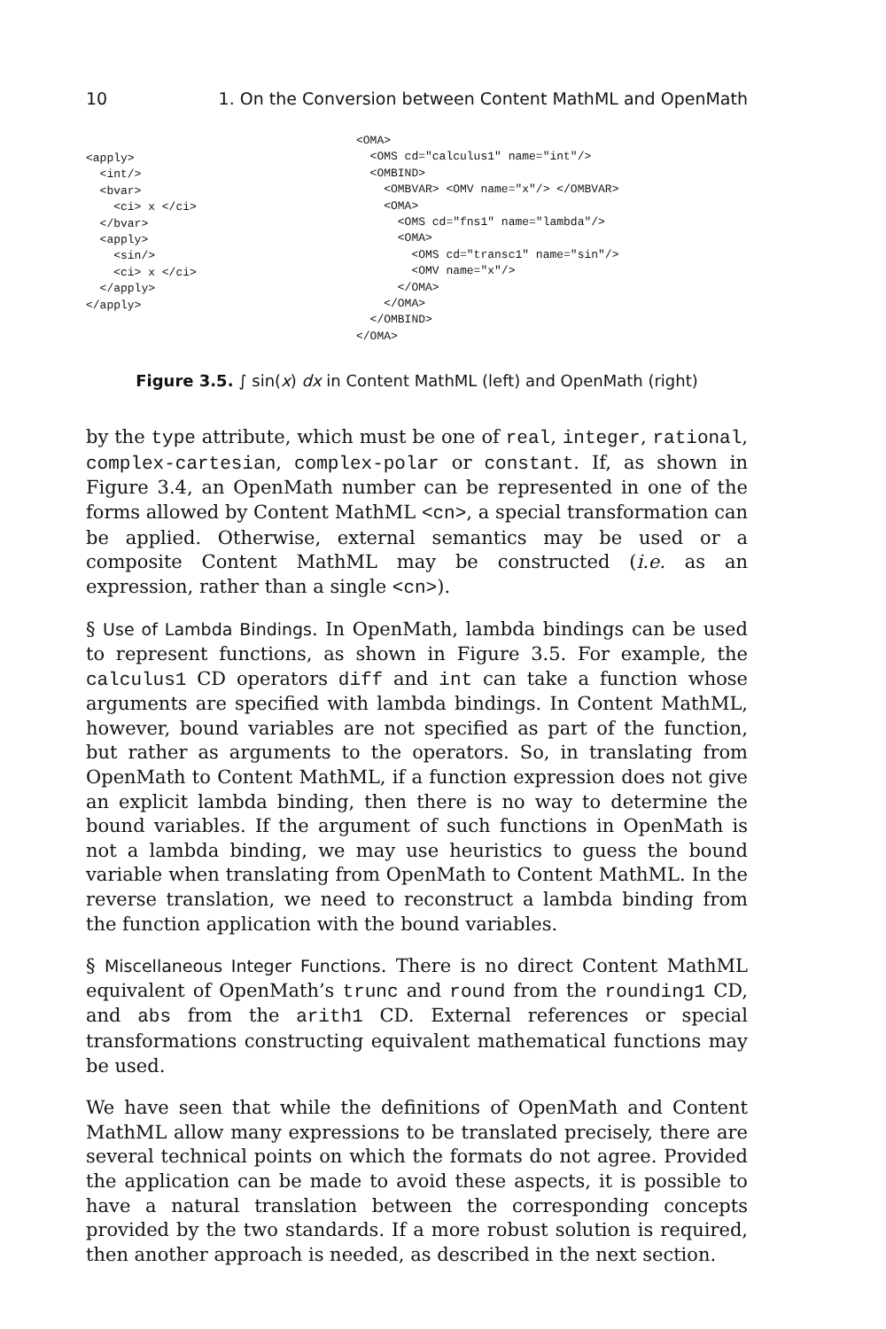10 1. On the Conversion between Content MathML and OpenMath
<apply>
  <int/>
  <bvar>
    <ci> x </ci>
  </bvar>
  <apply>
    <sin/>
    <ci> x </ci>
  </apply>
</apply>
<OMA>
  <OMS cd="calculus1" name="int"/>
  <OMBIND>
    <OMBVAR> <OMV name="x"/> </OMBVAR>
    <OMA>
      <OMS cd="fns1" name="lambda"/>
      <OMA>
        <OMS cd="transc1" name="sin"/>
        <OMV name="x"/>
      </OMA>
    </OMA>
  </OMBIND>
</OMA>
Figure 3.5. ∫ sin(x) dx in Content MathML (left) and OpenMath (right)
by the type attribute, which must be one of real, integer, rational, complex-cartesian, complex-polar or constant. If, as shown in Figure 3.4, an OpenMath number can be represented in one of the forms allowed by Content MathML <cn>, a special transformation can be applied. Otherwise, external semantics may be used or a composite Content MathML may be constructed (i.e. as an expression, rather than a single <cn>).
§ Use of Lambda Bindings. In OpenMath, lambda bindings can be used to represent functions, as shown in Figure 3.5. For example, the calculus1 CD operators diff and int can take a function whose arguments are specified with lambda bindings. In Content MathML, however, bound variables are not specified as part of the function, but rather as arguments to the operators. So, in translating from OpenMath to Content MathML, if a function expression does not give an explicit lambda binding, then there is no way to determine the bound variables. If the argument of such functions in OpenMath is not a lambda binding, we may use heuristics to guess the bound variable when translating from OpenMath to Content MathML. In the reverse translation, we need to reconstruct a lambda binding from the function application with the bound variables.
§ Miscellaneous Integer Functions. There is no direct Content MathML equivalent of OpenMath’s trunc and round from the rounding1 CD, and abs from the arith1 CD. External references or special transformations constructing equivalent mathematical functions may be used.
We have seen that while the definitions of OpenMath and Content MathML allow many expressions to be translated precisely, there are several technical points on which the formats do not agree. Provided the application can be made to avoid these aspects, it is possible to have a natural translation between the corresponding concepts provided by the two standards. If a more robust solution is required, then another approach is needed, as described in the next section.